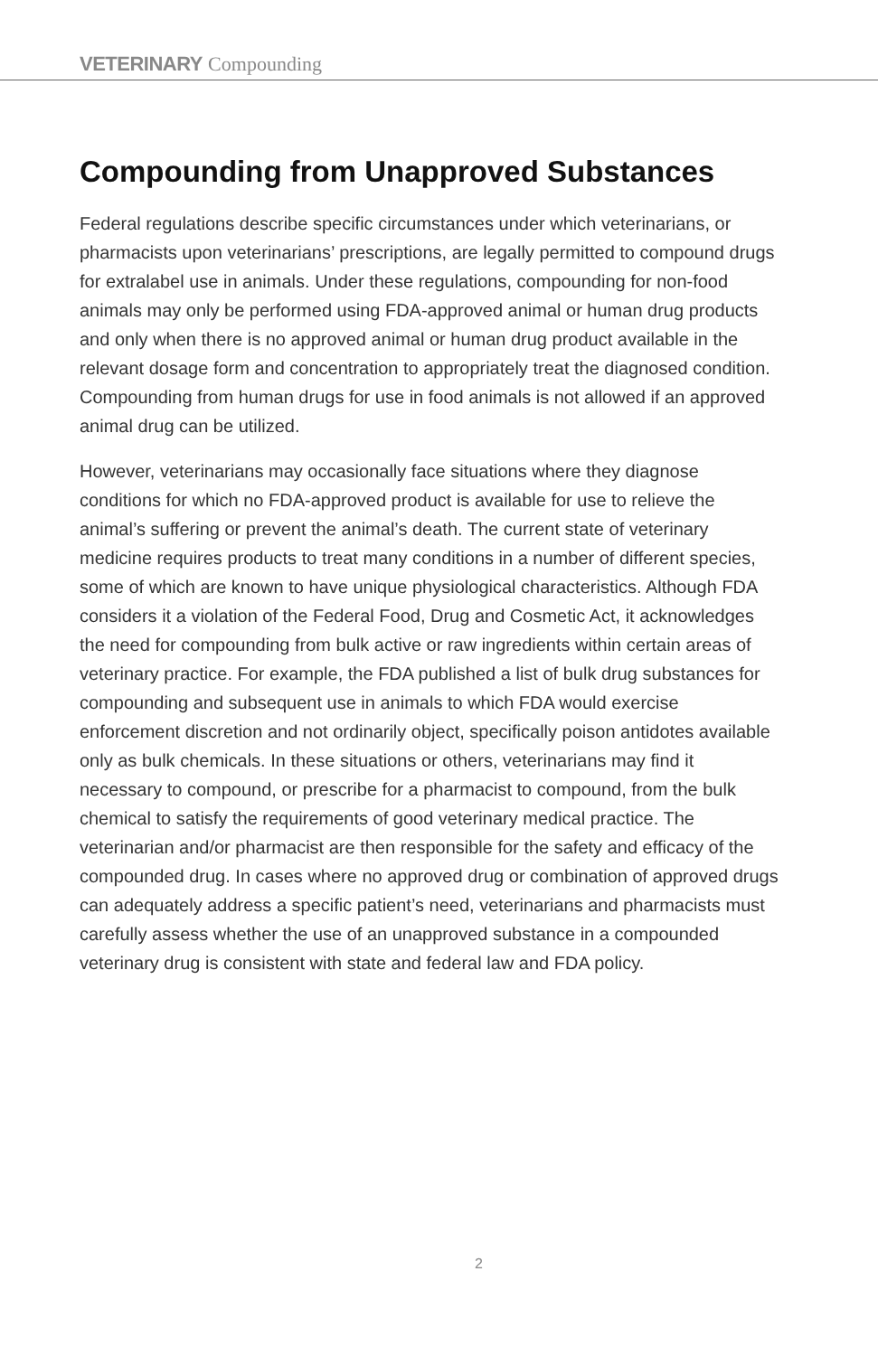VETERINARY Compounding
Compounding from Unapproved Substances
Federal regulations describe specific circumstances under which veterinarians, or pharmacists upon veterinarians’ prescriptions, are legally permitted to compound drugs for extralabel use in animals. Under these regulations, compounding for non-food animals may only be performed using FDA-approved animal or human drug products and only when there is no approved animal or human drug product available in the relevant dosage form and concentration to appropriately treat the diagnosed condition. Compounding from human drugs for use in food animals is not allowed if an approved animal drug can be utilized.
However, veterinarians may occasionally face situations where they diagnose conditions for which no FDA-approved product is available for use to relieve the animal’s suffering or prevent the animal’s death. The current state of veterinary medicine requires products to treat many conditions in a number of different species, some of which are known to have unique physiological characteristics. Although FDA considers it a violation of the Federal Food, Drug and Cosmetic Act, it acknowledges the need for compounding from bulk active or raw ingredients within certain areas of veterinary practice. For example, the FDA published a list of bulk drug substances for compounding and subsequent use in animals to which FDA would exercise enforcement discretion and not ordinarily object, specifically poison antidotes available only as bulk chemicals. In these situations or others, veterinarians may find it necessary to compound, or prescribe for a pharmacist to compound, from the bulk chemical to satisfy the requirements of good veterinary medical practice. The veterinarian and/or pharmacist are then responsible for the safety and efficacy of the compounded drug. In cases where no approved drug or combination of approved drugs can adequately address a specific patient’s need, veterinarians and pharmacists must carefully assess whether the use of an unapproved substance in a compounded veterinary drug is consistent with state and federal law and FDA policy.
2